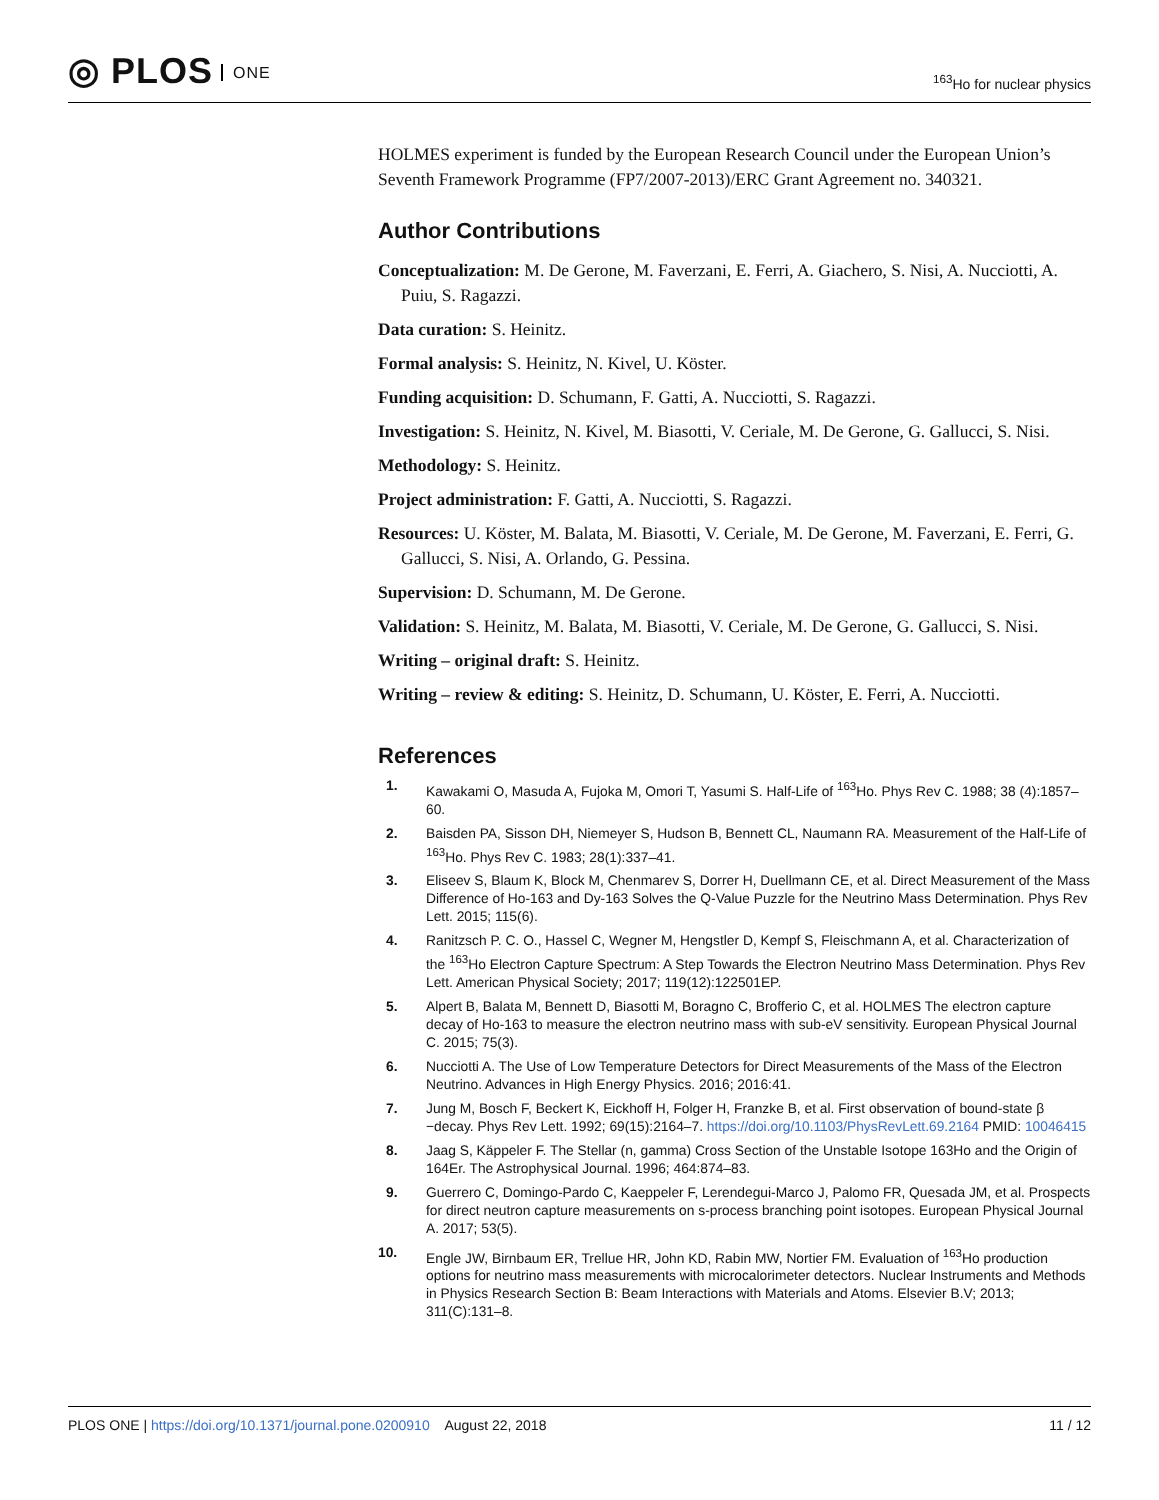◎ PLOS ONE
<sup>163</sup>Ho for nuclear physics
HOLMES experiment is funded by the European Research Council under the European Union’s Seventh Framework Programme (FP7/2007-2013)/ERC Grant Agreement no. 340321.
Author Contributions
Conceptualization: M. De Gerone, M. Faverzani, E. Ferri, A. Giachero, S. Nisi, A. Nucciotti, A. Puiu, S. Ragazzi.
Data curation: S. Heinitz.
Formal analysis: S. Heinitz, N. Kivel, U. Köster.
Funding acquisition: D. Schumann, F. Gatti, A. Nucciotti, S. Ragazzi.
Investigation: S. Heinitz, N. Kivel, M. Biasotti, V. Ceriale, M. De Gerone, G. Gallucci, S. Nisi.
Methodology: S. Heinitz.
Project administration: F. Gatti, A. Nucciotti, S. Ragazzi.
Resources: U. Köster, M. Balata, M. Biasotti, V. Ceriale, M. De Gerone, M. Faverzani, E. Ferri, G. Gallucci, S. Nisi, A. Orlando, G. Pessina.
Supervision: D. Schumann, M. De Gerone.
Validation: S. Heinitz, M. Balata, M. Biasotti, V. Ceriale, M. De Gerone, G. Gallucci, S. Nisi.
Writing – original draft: S. Heinitz.
Writing – review & editing: S. Heinitz, D. Schumann, U. Köster, E. Ferri, A. Nucciotti.
References
1. Kawakami O, Masuda A, Fujoka M, Omori T, Yasumi S. Half-Life of <sup>163</sup>Ho. Phys Rev C. 1988; 38 (4):1857–60.
2. Baisden PA, Sisson DH, Niemeyer S, Hudson B, Bennett CL, Naumann RA. Measurement of the Half-Life of <sup>163</sup>Ho. Phys Rev C. 1983; 28(1):337–41.
3. Eliseev S, Blaum K, Block M, Chenmarev S, Dorrer H, Duellmann CE, et al. Direct Measurement of the Mass Difference of Ho-163 and Dy-163 Solves the Q-Value Puzzle for the Neutrino Mass Determination. Phys Rev Lett. 2015; 115(6).
4. Ranitzsch P. C. O., Hassel C, Wegner M, Hengstler D, Kempf S, Fleischmann A, et al. Characterization of the <sup>163</sup>Ho Electron Capture Spectrum: A Step Towards the Electron Neutrino Mass Determination. Phys Rev Lett. American Physical Society; 2017; 119(12):122501EP.
5. Alpert B, Balata M, Bennett D, Biasotti M, Boragno C, Brofferio C, et al. HOLMES The electron capture decay of Ho-163 to measure the electron neutrino mass with sub-eV sensitivity. European Physical Journal C. 2015; 75(3).
6. Nucciotti A. The Use of Low Temperature Detectors for Direct Measurements of the Mass of the Electron Neutrino. Advances in High Energy Physics. 2016; 2016:41.
7. Jung M, Bosch F, Beckert K, Eickhoff H, Folger H, Franzke B, et al. First observation of bound-state β −decay. Phys Rev Lett. 1992; 69(15):2164–7. https://doi.org/10.1103/PhysRevLett.69.2164 PMID: 10046415
8. Jaag S, Käppeler F. The Stellar (n, gamma) Cross Section of the Unstable Isotope 163Ho and the Origin of 164Er. The Astrophysical Journal. 1996; 464:874–83.
9. Guerrero C, Domingo-Pardo C, Kaeppeler F, Lerendegui-Marco J, Palomo FR, Quesada JM, et al. Prospects for direct neutron capture measurements on s-process branching point isotopes. European Physical Journal A. 2017; 53(5).
10. Engle JW, Birnbaum ER, Trellue HR, John KD, Rabin MW, Nortier FM. Evaluation of <sup>163</sup>Ho production options for neutrino mass measurements with microcalorimeter detectors. Nuclear Instruments and Methods in Physics Research Section B: Beam Interactions with Materials and Atoms. Elsevier B.V; 2013; 311(C):131–8.
PLOS ONE | https://doi.org/10.1371/journal.pone.0200910 August 22, 2018
11 / 12